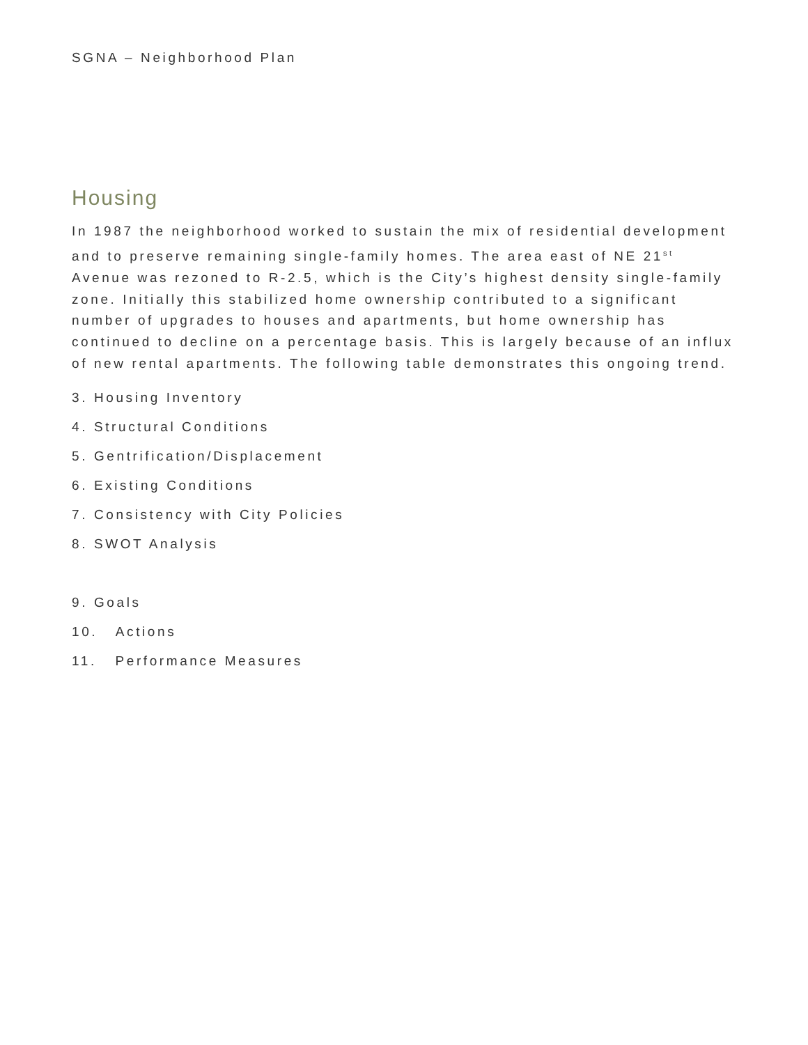SGNA – Neighborhood Plan
Housing
In 1987 the neighborhood worked to sustain the mix of residential development and to preserve remaining single-family homes. The area east of NE 21<sup>st</sup> Avenue was rezoned to R-2.5, which is the City’s highest density single-family zone. Initially this stabilized home ownership contributed to a significant number of upgrades to houses and apartments, but home ownership has continued to decline on a percentage basis. This is largely because of an influx of new rental apartments. The following table demonstrates this ongoing trend.
3. Housing Inventory
4. Structural Conditions
5. Gentrification/Displacement
6. Existing Conditions
7. Consistency with City Policies
8. SWOT Analysis
9. Goals
10. Actions
11. Performance Measures